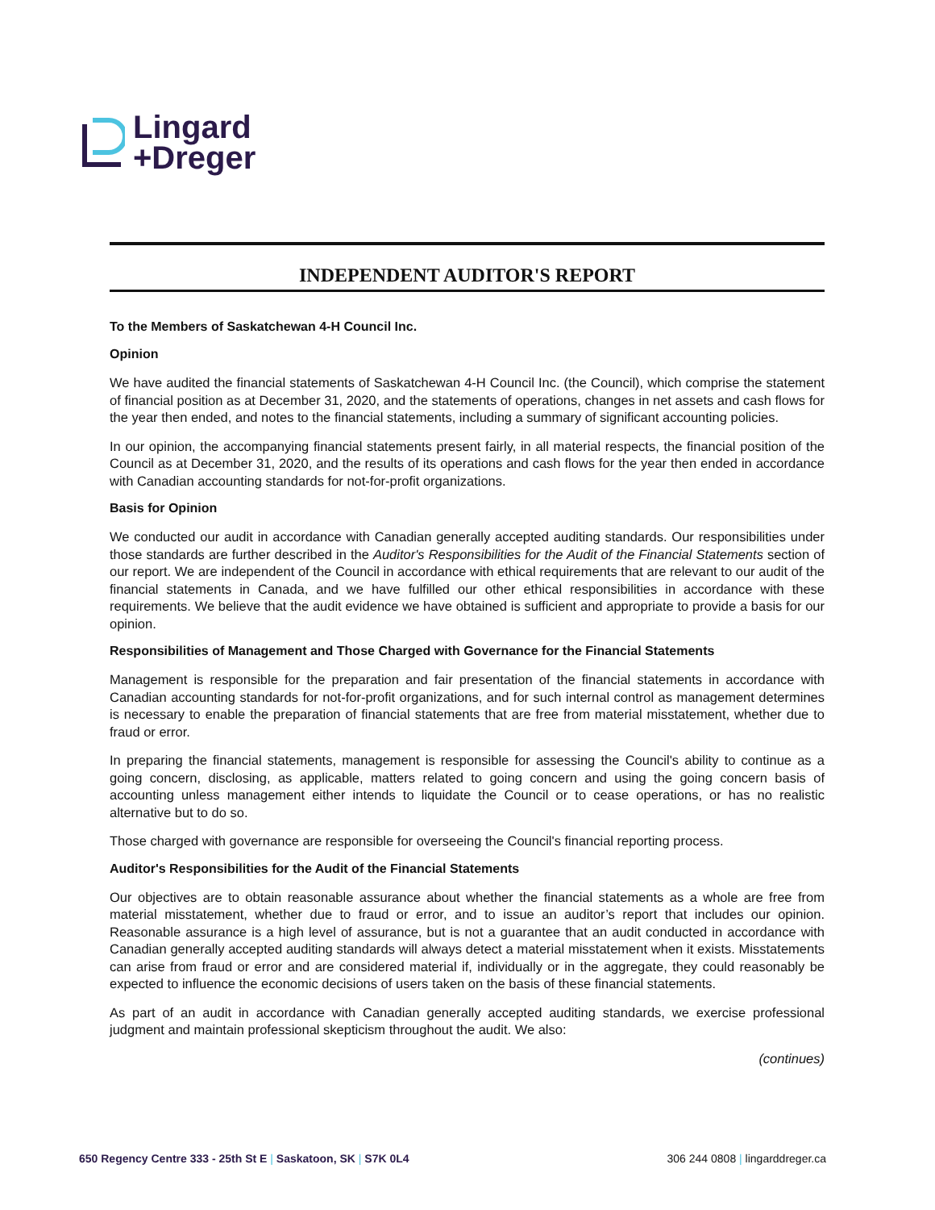Lingard
+Dreger
INDEPENDENT AUDITOR'S REPORT
To the Members of Saskatchewan 4-H Council Inc.
Opinion
We have audited the financial statements of Saskatchewan 4-H Council Inc. (the Council), which comprise the statement of financial position as at December 31, 2020, and the statements of operations, changes in net assets and cash flows for the year then ended, and notes to the financial statements, including a summary of significant accounting policies.
In our opinion, the accompanying financial statements present fairly, in all material respects, the financial position of the Council as at December 31, 2020, and the results of its operations and cash flows for the year then ended in accordance with Canadian accounting standards for not-for-profit organizations.
Basis for Opinion
We conducted our audit in accordance with Canadian generally accepted auditing standards. Our responsibilities under those standards are further described in the Auditor's Responsibilities for the Audit of the Financial Statements section of our report. We are independent of the Council in accordance with ethical requirements that are relevant to our audit of the financial statements in Canada, and we have fulfilled our other ethical responsibilities in accordance with these requirements. We believe that the audit evidence we have obtained is sufficient and appropriate to provide a basis for our opinion.
Responsibilities of Management and Those Charged with Governance for the Financial Statements
Management is responsible for the preparation and fair presentation of the financial statements in accordance with Canadian accounting standards for not-for-profit organizations, and for such internal control as management determines is necessary to enable the preparation of financial statements that are free from material misstatement, whether due to fraud or error.
In preparing the financial statements, management is responsible for assessing the Council's ability to continue as a going concern, disclosing, as applicable, matters related to going concern and using the going concern basis of accounting unless management either intends to liquidate the Council or to cease operations, or has no realistic alternative but to do so.
Those charged with governance are responsible for overseeing the Council's financial reporting process.
Auditor's Responsibilities for the Audit of the Financial Statements
Our objectives are to obtain reasonable assurance about whether the financial statements as a whole are free from material misstatement, whether due to fraud or error, and to issue an auditor’s report that includes our opinion. Reasonable assurance is a high level of assurance, but is not a guarantee that an audit conducted in accordance with Canadian generally accepted auditing standards will always detect a material misstatement when it exists. Misstatements can arise from fraud or error and are considered material if, individually or in the aggregate, they could reasonably be expected to influence the economic decisions of users taken on the basis of these financial statements.
As part of an audit in accordance with Canadian generally accepted auditing standards, we exercise professional judgment and maintain professional skepticism throughout the audit. We also:
(continues)
650 Regency Centre 333 - 25th St E | Saskatoon, SK | S7K 0L4
306 244 0808 | lingarddreger.ca